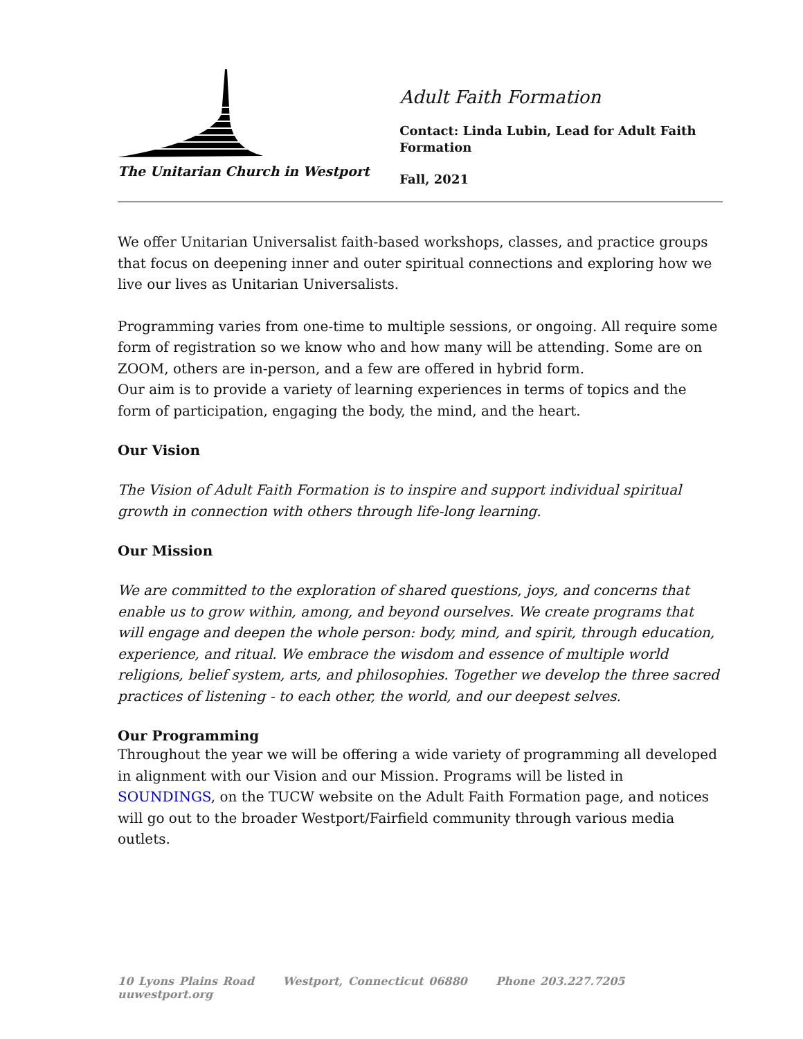The Unitarian Church in Westport
Adult Faith Formation
Contact: Linda Lubin, Lead for Adult Faith Formation
Fall, 2021
We offer Unitarian Universalist faith-based workshops, classes, and practice groups that focus on deepening inner and outer spiritual connections and exploring how we live our lives as Unitarian Universalists.
Programming varies from one-time to multiple sessions, or ongoing. All require some form of registration so we know who and how many will be attending. Some are on ZOOM, others are in-person, and a few are offered in hybrid form.
Our aim is to provide a variety of learning experiences in terms of topics and the form of participation, engaging the body, the mind, and the heart.
Our Vision
The Vision of Adult Faith Formation is to inspire and support individual spiritual growth in connection with others through life-long learning.
Our Mission
We are committed to the exploration of shared questions, joys, and concerns that enable us to grow within, among, and beyond ourselves. We create programs that will engage and deepen the whole person: body, mind, and spirit, through education, experience, and ritual. We embrace the wisdom and essence of multiple world religions, belief system, arts, and philosophies. Together we develop the three sacred practices of listening - to each other, the world, and our deepest selves.
Our Programming
Throughout the year we will be offering a wide variety of programming all developed in alignment with our Vision and our Mission. Programs will be listed in SOUNDINGS, on the TUCW website on the Adult Faith Formation page, and notices will go out to the broader Westport/Fairfield community through various media outlets.
10 Lyons Plains Road Westport, Connecticut 06880 Phone 203.227.7205 uuwestport.org